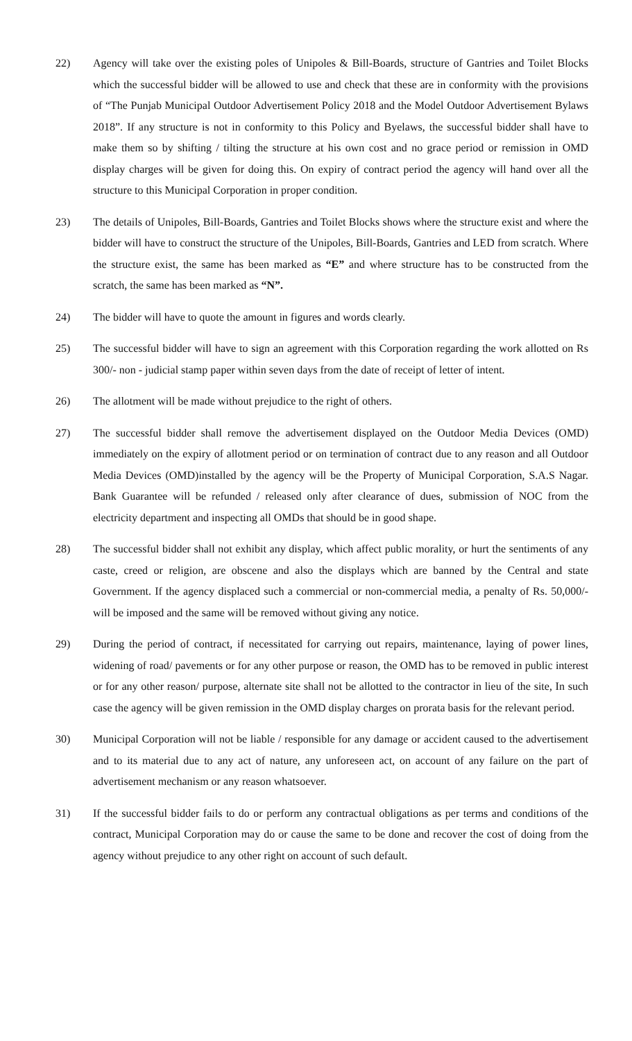22) Agency will take over the existing poles of Unipoles & Bill-Boards, structure of Gantries and Toilet Blocks which the successful bidder will be allowed to use and check that these are in conformity with the provisions of “The Punjab Municipal Outdoor Advertisement Policy 2018 and the Model Outdoor Advertisement Bylaws 2018”. If any structure is not in conformity to this Policy and Byelaws, the successful bidder shall have to make them so by shifting / tilting the structure at his own cost and no grace period or remission in OMD display charges will be given for doing this. On expiry of contract period the agency will hand over all the structure to this Municipal Corporation in proper condition.
23) The details of Unipoles, Bill-Boards, Gantries and Toilet Blocks shows where the structure exist and where the bidder will have to construct the structure of the Unipoles, Bill-Boards, Gantries and LED from scratch. Where the structure exist, the same has been marked as “E” and where structure has to be constructed from the scratch, the same has been marked as “N”.
24) The bidder will have to quote the amount in figures and words clearly.
25) The successful bidder will have to sign an agreement with this Corporation regarding the work allotted on Rs 300/- non - judicial stamp paper within seven days from the date of receipt of letter of intent.
26) The allotment will be made without prejudice to the right of others.
27) The successful bidder shall remove the advertisement displayed on the Outdoor Media Devices (OMD) immediately on the expiry of allotment period or on termination of contract due to any reason and all Outdoor Media Devices (OMD)installed by the agency will be the Property of Municipal Corporation, S.A.S Nagar. Bank Guarantee will be refunded / released only after clearance of dues, submission of NOC from the electricity department and inspecting all OMDs that should be in good shape.
28) The successful bidder shall not exhibit any display, which affect public morality, or hurt the sentiments of any caste, creed or religion, are obscene and also the displays which are banned by the Central and state Government. If the agency displaced such a commercial or non-commercial media, a penalty of Rs. 50,000/- will be imposed and the same will be removed without giving any notice.
29) During the period of contract, if necessitated for carrying out repairs, maintenance, laying of power lines, widening of road/ pavements or for any other purpose or reason, the OMD has to be removed in public interest or for any other reason/ purpose, alternate site shall not be allotted to the contractor in lieu of the site, In such case the agency will be given remission in the OMD display charges on prorata basis for the relevant period.
30) Municipal Corporation will not be liable / responsible for any damage or accident caused to the advertisement and to its material due to any act of nature, any unforeseen act, on account of any failure on the part of advertisement mechanism or any reason whatsoever.
31) If the successful bidder fails to do or perform any contractual obligations as per terms and conditions of the contract, Municipal Corporation may do or cause the same to be done and recover the cost of doing from the agency without prejudice to any other right on account of such default.